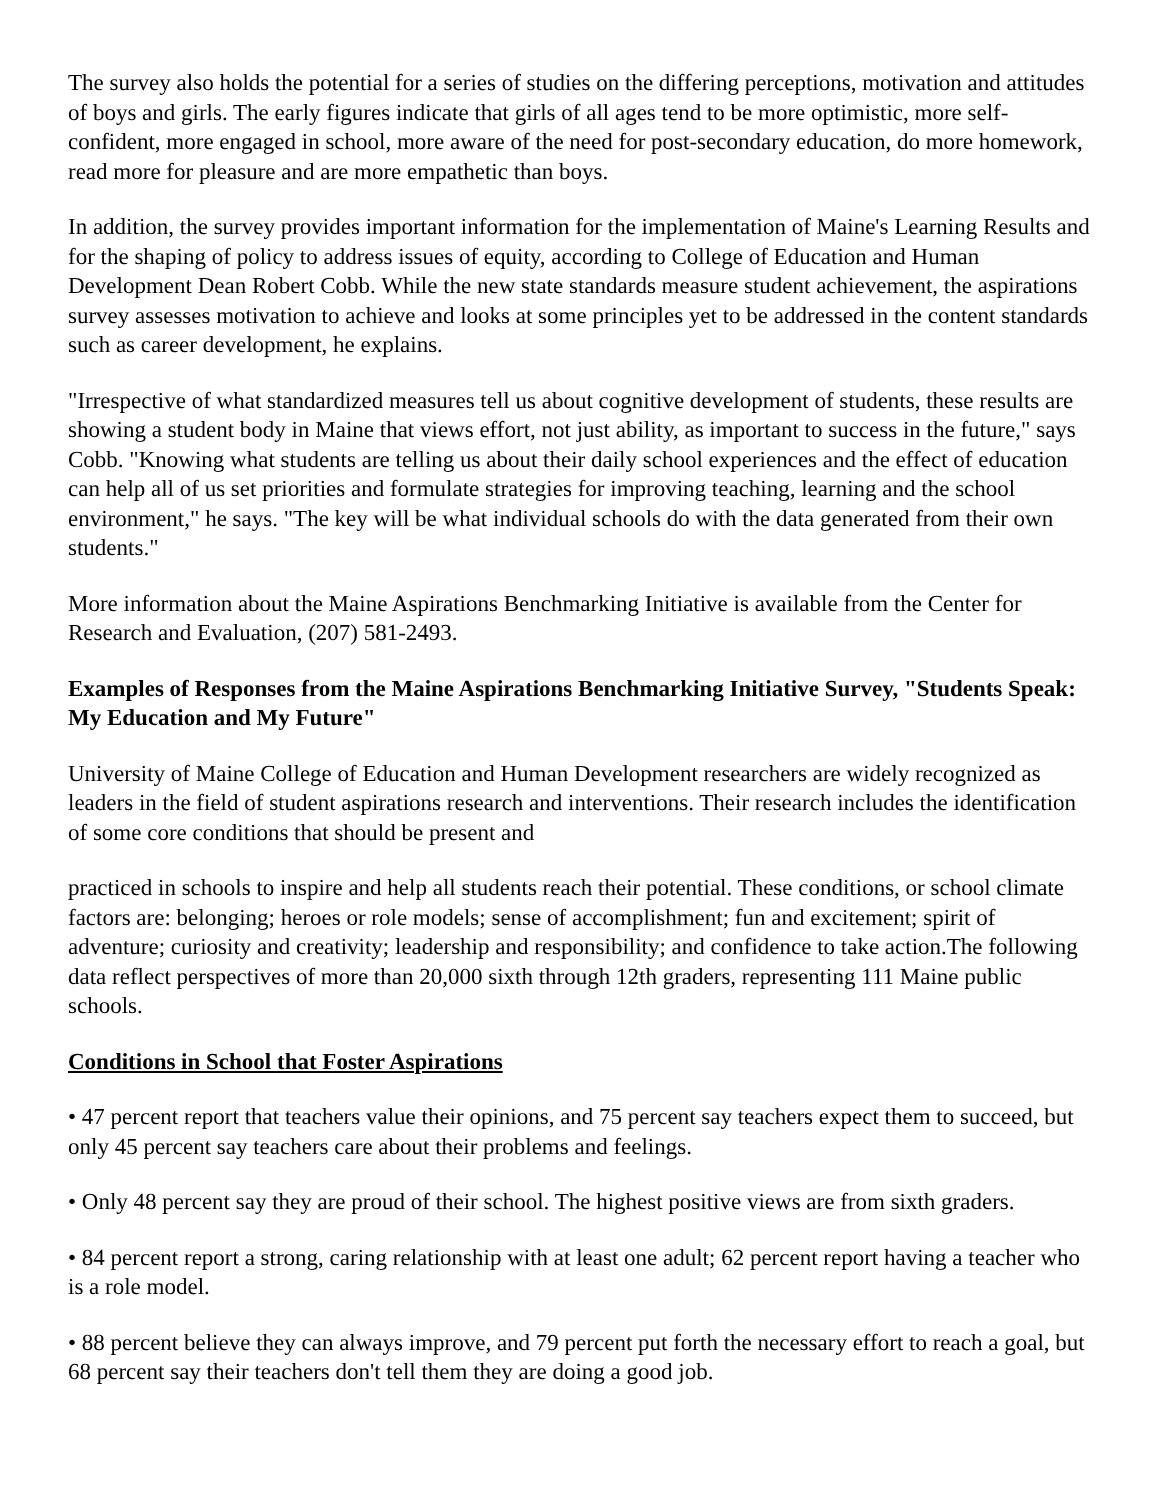The survey also holds the potential for a series of studies on the differing perceptions, motivation and attitudes of boys and girls. The early figures indicate that girls of all ages tend to be more optimistic, more self-confident, more engaged in school, more aware of the need for post-secondary education, do more homework, read more for pleasure and are more empathetic than boys.
In addition, the survey provides important information for the implementation of Maine's Learning Results and for the shaping of policy to address issues of equity, according to College of Education and Human Development Dean Robert Cobb. While the new state standards measure student achievement, the aspirations survey assesses motivation to achieve and looks at some principles yet to be addressed in the content standards such as career development, he explains.
"Irrespective of what standardized measures tell us about cognitive development of students, these results are showing a student body in Maine that views effort, not just ability, as important to success in the future," says Cobb. "Knowing what students are telling us about their daily school experiences and the effect of education can help all of us set priorities and formulate strategies for improving teaching, learning and the school environment," he says. "The key will be what individual schools do with the data generated from their own students."
More information about the Maine Aspirations Benchmarking Initiative is available from the Center for Research and Evaluation, (207) 581-2493.
Examples of Responses from the Maine Aspirations Benchmarking Initiative Survey, "Students Speak: My Education and My Future"
University of Maine College of Education and Human Development researchers are widely recognized as leaders in the field of student aspirations research and interventions. Their research includes the identification of some core conditions that should be present and
practiced in schools to inspire and help all students reach their potential. These conditions, or school climate factors are: belonging; heroes or role models; sense of accomplishment; fun and excitement; spirit of adventure; curiosity and creativity; leadership and responsibility; and confidence to take action.The following data reflect perspectives of more than 20,000 sixth through 12th graders, representing 111 Maine public schools.
Conditions in School that Foster Aspirations
• 47 percent report that teachers value their opinions, and 75 percent say teachers expect them to succeed, but only 45 percent say teachers care about their problems and feelings.
• Only 48 percent say they are proud of their school. The highest positive views are from sixth graders.
• 84 percent report a strong, caring relationship with at least one adult; 62 percent report having a teacher who is a role model.
• 88 percent believe they can always improve, and 79 percent put forth the necessary effort to reach a goal, but 68 percent say their teachers don't tell them they are doing a good job.